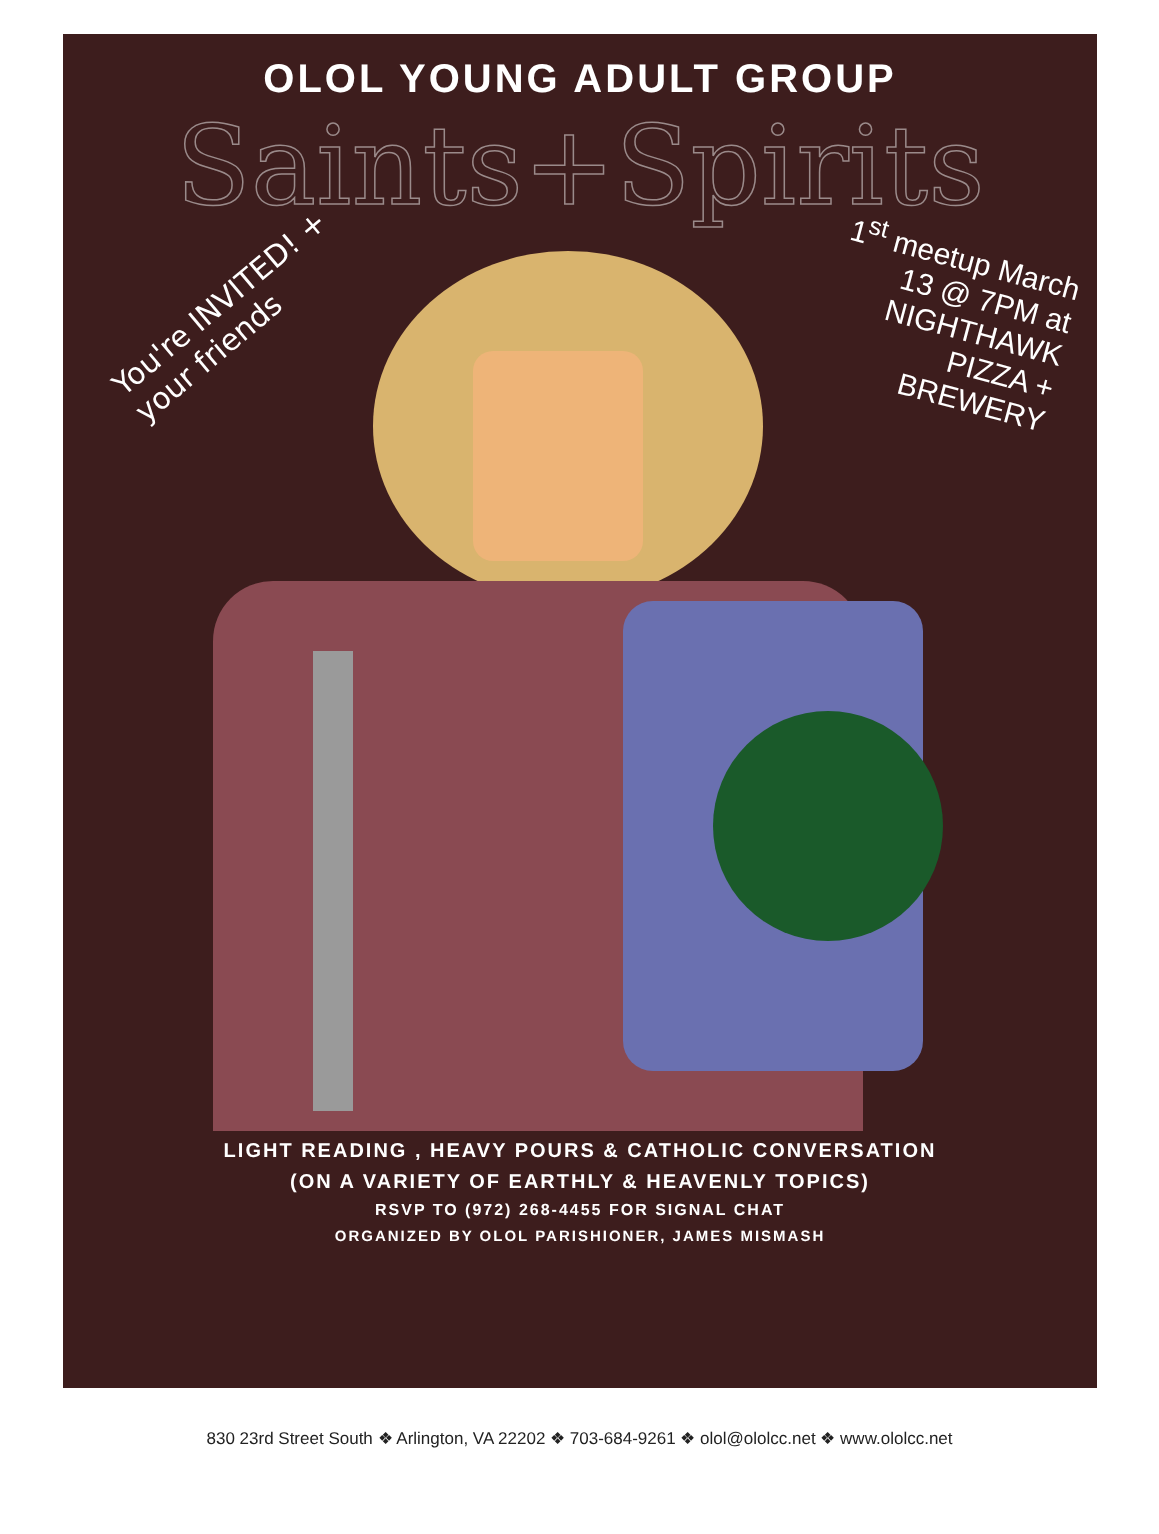OLOL YOUNG ADULT GROUP
Saints+Spirits
You're INVITED! + your friends
1<sup>st</sup> meetup March 13 @ 7PM at NIGHTHAWK PIZZA + BREWERY
LIGHT READING , HEAVY POURS & CATHOLIC CONVERSATION
(ON A VARIETY OF EARTHLY & HEAVENLY TOPICS)
RSVP TO (972) 268-4455 FOR SIGNAL CHAT
ORGANIZED BY OLOL PARISHIONER, JAMES MISMASH
830 23rd Street South ❖ Arlington, VA 22202 ❖ 703-684-9261 ❖ olol@ololcc.net ❖ www.ololcc.net